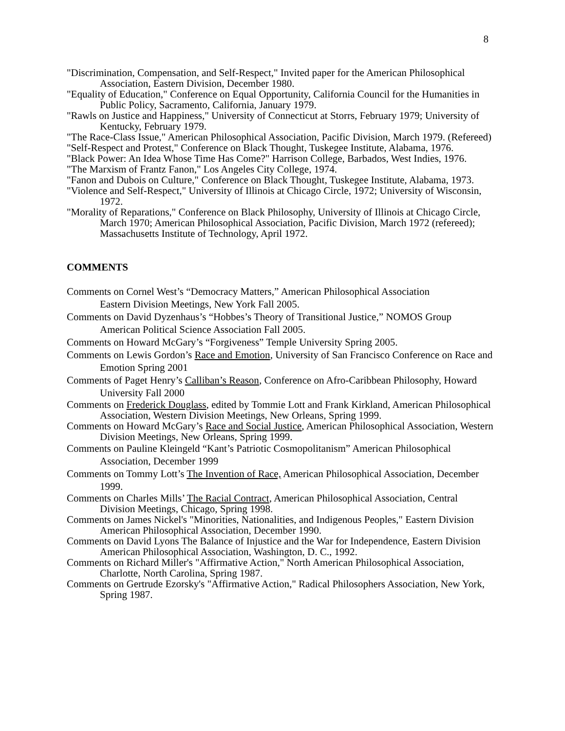8
"Discrimination, Compensation, and Self-Respect," Invited paper for the American Philosophical Association, Eastern Division, December 1980.
"Equality of Education," Conference on Equal Opportunity, California Council for the Humanities in Public Policy, Sacramento, California, January 1979.
"Rawls on Justice and Happiness," University of Connecticut at Storrs, February 1979; University of Kentucky, February 1979.
"The Race-Class Issue," American Philosophical Association, Pacific Division, March 1979. (Refereed)
"Self-Respect and Protest," Conference on Black Thought, Tuskegee Institute, Alabama, 1976.
"Black Power: An Idea Whose Time Has Come?" Harrison College, Barbados, West Indies, 1976.
"The Marxism of Frantz Fanon," Los Angeles City College, 1974.
"Fanon and Dubois on Culture," Conference on Black Thought, Tuskegee Institute, Alabama, 1973.
"Violence and Self-Respect," University of Illinois at Chicago Circle, 1972; University of Wisconsin, 1972.
"Morality of Reparations," Conference on Black Philosophy, University of Illinois at Chicago Circle, March 1970; American Philosophical Association, Pacific Division, March 1972 (refereed);
Massachusetts Institute of Technology, April 1972.
COMMENTS
Comments on Cornel West’s “Democracy Matters,” American Philosophical Association
Eastern Division Meetings, New York Fall 2005.
Comments on David Dyzenhaus’s “Hobbes’s Theory of Transitional Justice,” NOMOS Group
American Political Science Association Fall 2005.
Comments on Howard McGary’s “Forgiveness” Temple University Spring 2005.
Comments on Lewis Gordon’s Race and Emotion, University of San Francisco Conference on Race and Emotion Spring 2001
Comments of Paget Henry’s Calliban’s Reason, Conference on Afro-Caribbean Philosophy, Howard University Fall 2000
Comments on Frederick Douglass, edited by Tommie Lott and Frank Kirkland, American Philosophical Association, Western Division Meetings, New Orleans, Spring 1999.
Comments on Howard McGary’s Race and Social Justice, American Philosophical Association, Western Division Meetings, New Orleans, Spring 1999.
Comments on Pauline Kleingeld “Kant’s Patriotic Cosmopolitanism” American Philosophical Association, December 1999
Comments on Tommy Lott’s The Invention of Race, American Philosophical Association, December 1999.
Comments on Charles Mills’ The Racial Contract, American Philosophical Association, Central Division Meetings, Chicago, Spring 1998.
Comments on James Nickel's "Minorities, Nationalities, and Indigenous Peoples," Eastern Division American Philosophical Association, December 1990.
Comments on David Lyons The Balance of Injustice and the War for Independence, Eastern Division American Philosophical Association, Washington, D. C., 1992.
Comments on Richard Miller's "Affirmative Action," North American Philosophical Association, Charlotte, North Carolina, Spring 1987.
Comments on Gertrude Ezorsky's "Affirmative Action," Radical Philosophers Association, New York, Spring 1987.